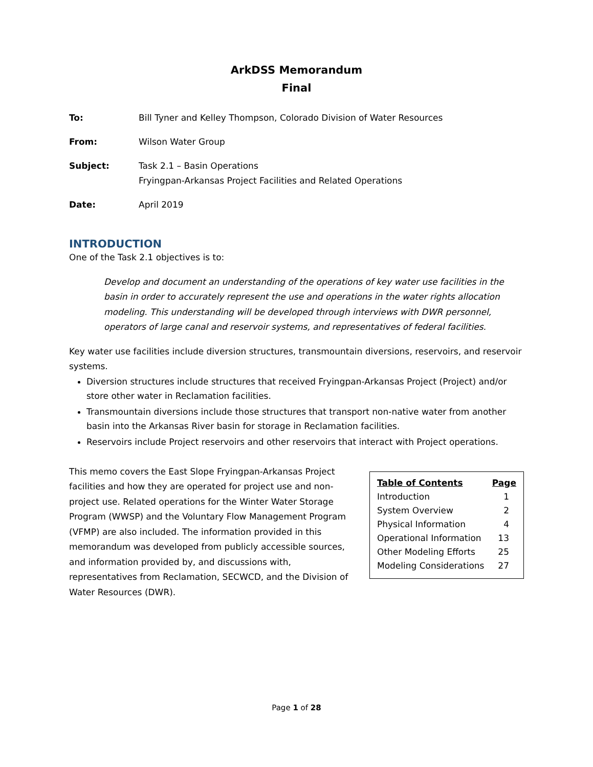ArkDSS Memorandum
Final
To: Bill Tyner and Kelley Thompson, Colorado Division of Water Resources
From: Wilson Water Group
Subject: Task 2.1 – Basin Operations
Fryingpan-Arkansas Project Facilities and Related Operations
Date: April 2019
INTRODUCTION
One of the Task 2.1 objectives is to:
Develop and document an understanding of the operations of key water use facilities in the basin in order to accurately represent the use and operations in the water rights allocation modeling. This understanding will be developed through interviews with DWR personnel, operators of large canal and reservoir systems, and representatives of federal facilities.
Key water use facilities include diversion structures, transmountain diversions, reservoirs, and reservoir systems.
Diversion structures include structures that received Fryingpan-Arkansas Project (Project) and/or store other water in Reclamation facilities.
Transmountain diversions include those structures that transport non-native water from another basin into the Arkansas River basin for storage in Reclamation facilities.
Reservoirs include Project reservoirs and other reservoirs that interact with Project operations.
This memo covers the East Slope Fryingpan-Arkansas Project facilities and how they are operated for project use and non-project use. Related operations for the Winter Water Storage Program (WWSP) and the Voluntary Flow Management Program (VFMP) are also included. The information provided in this memorandum was developed from publicly accessible sources, and information provided by, and discussions with, representatives from Reclamation, SECWCD, and the Division of Water Resources (DWR).
| Table of Contents | Page |
| --- | --- |
| Introduction | 1 |
| System Overview | 2 |
| Physical Information | 4 |
| Operational Information | 13 |
| Other Modeling Efforts | 25 |
| Modeling Considerations | 27 |
Page 1 of 28